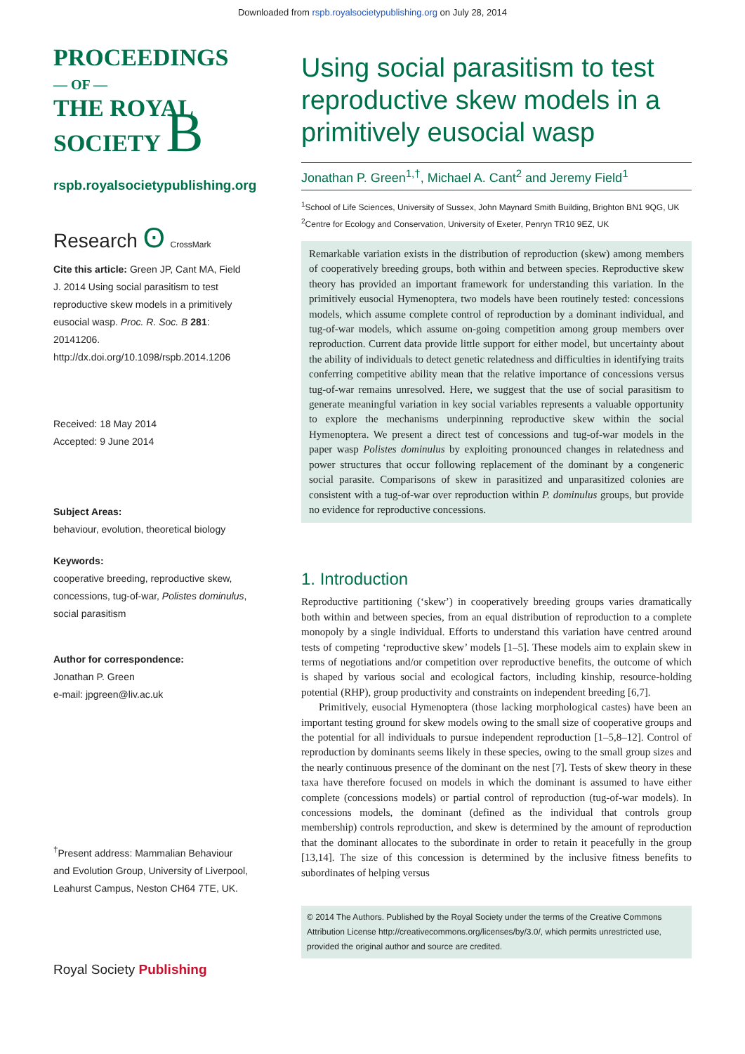Downloaded from rspb.royalsocietypublishing.org on July 28, 2014
PROCEEDINGS
— OF —
THE ROYAL
SOCIETY B
rspb.royalsocietypublishing.org
Research ʘ CrossMark
Cite this article: Green JP, Cant MA, Field J. 2014 Using social parasitism to test reproductive skew models in a primitively eusocial wasp. Proc. R. Soc. B 281: 20141206. http://dx.doi.org/10.1098/rspb.2014.1206
Received: 18 May 2014
Accepted: 9 June 2014
Subject Areas:
behaviour, evolution, theoretical biology
Keywords:
cooperative breeding, reproductive skew, concessions, tug-of-war, Polistes dominulus, social parasitism
Author for correspondence:
Jonathan P. Green
e-mail: jpgreen@liv.ac.uk
<sup>†</sup> Present address: Mammalian Behaviour and Evolution Group, University of Liverpool, Leahurst Campus, Neston CH64 7TE, UK.
Royal Society Publishing
Using social parasitism to test reproductive skew models in a primitively eusocial wasp
Jonathan P. Green<sup>1,†</sup>, Michael A. Cant<sup>2</sup> and Jeremy Field<sup>1</sup>
<sup>1</sup> School of Life Sciences, University of Sussex, John Maynard Smith Building, Brighton BN1 9QG, UK
<sup>2</sup> Centre for Ecology and Conservation, University of Exeter, Penryn TR10 9EZ, UK
Remarkable variation exists in the distribution of reproduction (skew) among members of cooperatively breeding groups, both within and between species. Reproductive skew theory has provided an important framework for understanding this variation. In the primitively eusocial Hymenoptera, two models have been routinely tested: concessions models, which assume complete control of reproduction by a dominant individual, and tug-of-war models, which assume on-going competition among group members over reproduction. Current data provide little support for either model, but uncertainty about the ability of individuals to detect genetic relatedness and difficulties in identifying traits conferring competitive ability mean that the relative importance of concessions versus tug-of-war remains unresolved. Here, we suggest that the use of social parasitism to generate meaningful variation in key social variables represents a valuable opportunity to explore the mechanisms underpinning reproductive skew within the social Hymenoptera. We present a direct test of concessions and tug-of-war models in the paper wasp Polistes dominulus by exploiting pronounced changes in relatedness and power structures that occur following replacement of the dominant by a congeneric social parasite. Comparisons of skew in parasitized and unparasitized colonies are consistent with a tug-of-war over reproduction within P. dominulus groups, but provide no evidence for reproductive concessions.
1. Introduction
Reproductive partitioning (‘skew’) in cooperatively breeding groups varies dramatically both within and between species, from an equal distribution of reproduction to a complete monopoly by a single individual. Efforts to understand this variation have centred around tests of competing ‘reproductive skew’ models [1–5]. These models aim to explain skew in terms of negotiations and/or competition over reproductive benefits, the outcome of which is shaped by various social and ecological factors, including kinship, resource-holding potential (RHP), group productivity and constraints on independent breeding [6,7].
Primitively, eusocial Hymenoptera (those lacking morphological castes) have been an important testing ground for skew models owing to the small size of cooperative groups and the potential for all individuals to pursue independent reproduction [1–5,8–12]. Control of reproduction by dominants seems likely in these species, owing to the small group sizes and the nearly continuous presence of the dominant on the nest [7]. Tests of skew theory in these taxa have therefore focused on models in which the dominant is assumed to have either complete (concessions models) or partial control of reproduction (tug-of-war models). In concessions models, the dominant (defined as the individual that controls group membership) controls reproduction, and skew is determined by the amount of reproduction that the dominant allocates to the subordinate in order to retain it peacefully in the group [13,14]. The size of this concession is determined by the inclusive fitness benefits to subordinates of helping versus
© 2014 The Authors. Published by the Royal Society under the terms of the Creative Commons Attribution License http://creativecommons.org/licenses/by/3.0/, which permits unrestricted use, provided the original author and source are credited.